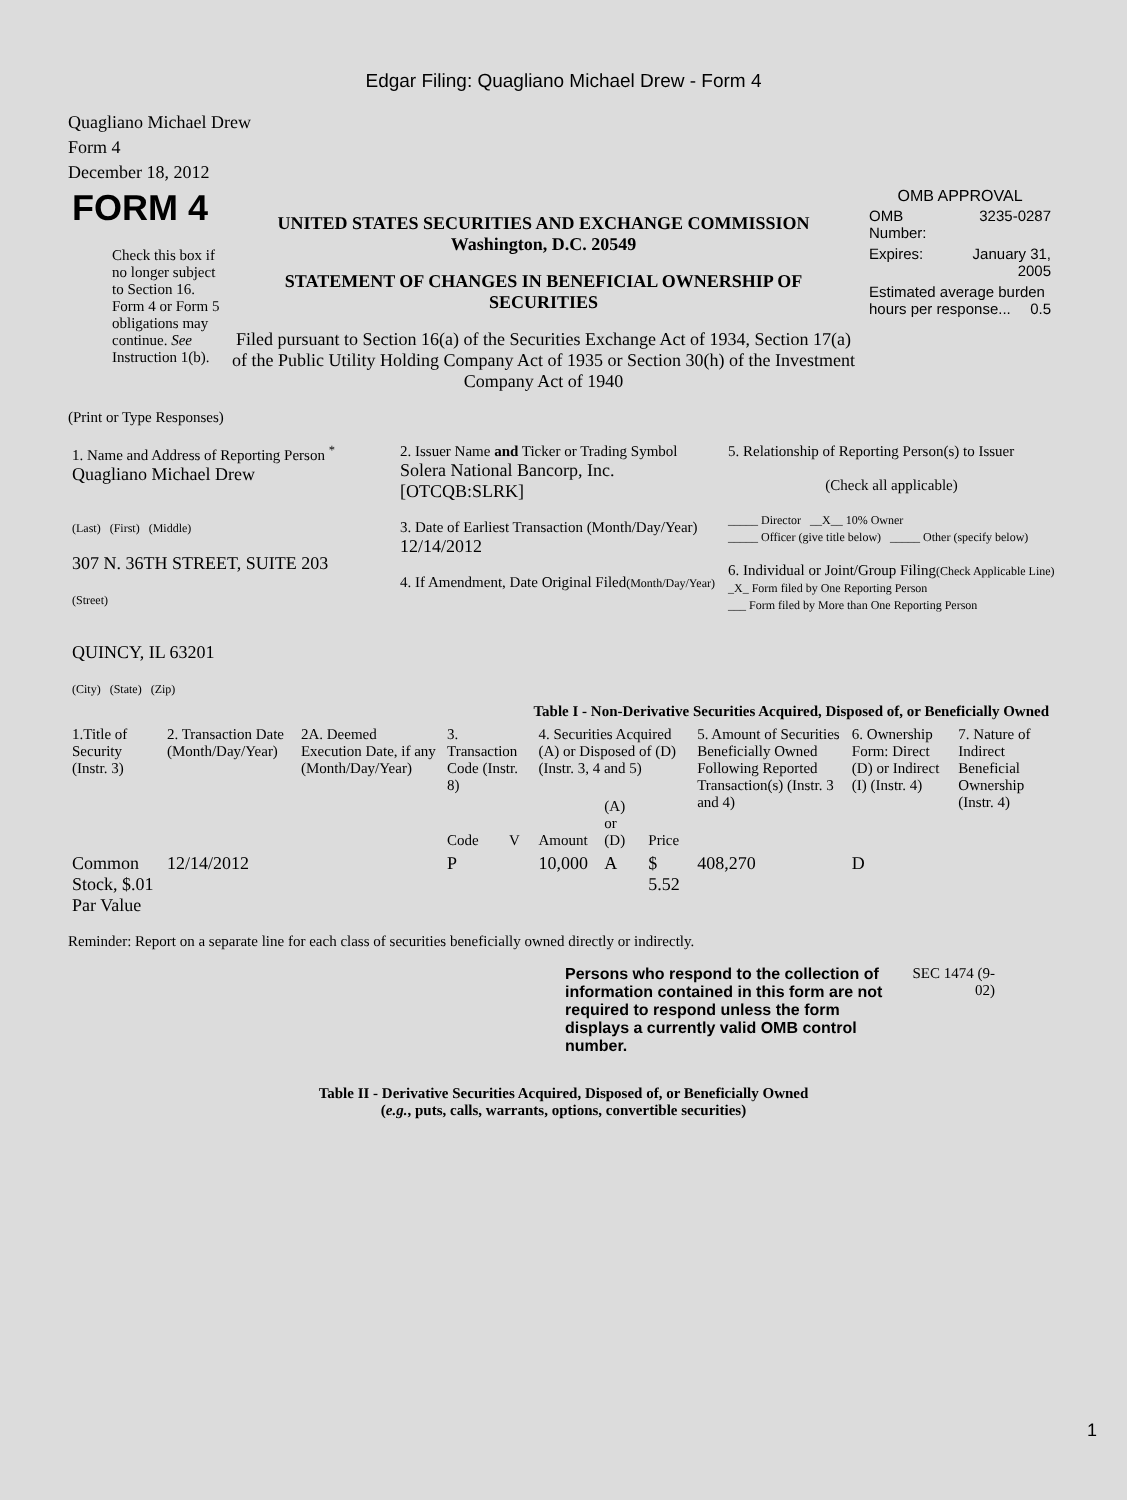Edgar Filing: Quagliano Michael Drew - Form 4
Quagliano Michael Drew
Form 4
December 18, 2012
| FORM 4 Check this box if no longer subject to Section 16. Form 4 or Form 5 obligations may continue. See Instruction 1(b). | UNITED STATES SECURITIES AND EXCHANGE COMMISSION Washington, D.C. 20549 STATEMENT OF CHANGES IN BENEFICIAL OWNERSHIP OF SECURITIES Filed pursuant to Section 16(a) of the Securities Exchange Act of 1934, Section 17(a) of the Public Utility Holding Company Act of 1935 or Section 30(h) of the Investment Company Act of 1940 | OMB APPROVAL / OMB Number: / 3235-0287 / / Expires: / January 31, 2005 / / Estimated average burden hours per response... 0.5 / / |
(Print or Type Responses)
| 1. Name and Address of Reporting Person <sup>*</sup> Quagliano Michael Drew (Last) (First) (Middle) 307 N. 36TH STREET, SUITE 203 (Street) QUINCY, IL 63201 (City) (State) (Zip) | 2. Issuer Name and Ticker or Trading Symbol Solera National Bancorp, Inc. [OTCQB:SLRK] 3. Date of Earliest Transaction (Month/Day/Year) 12/14/2012 4. If Amendment, Date Original Filed (Month/Day/Year) | 5. Relationship of Reporting Person(s) to Issuer (Check all applicable) _____ Director __X__ 10% Owner _____ Officer (give title below) _____ Other (specify below) 6. Individual or Joint/Group Filing (Check Applicable Line) _X_ Form filed by One Reporting Person ___ Form filed by More than One Reporting Person |
Table I - Non-Derivative Securities Acquired, Disposed of, or Beneficially Owned
| 1.Title of Security (Instr. 3) | 2. Transaction Date (Month/Day/Year) | 2A. Deemed Execution Date, if any (Month/Day/Year) | 3. Transaction Code (Instr. 8) | | 4. Securities Acquired (A) or Disposed of (D) (Instr. 3, 4 and 5) | | | 5. Amount of Securities Beneficially Owned Following Reported Transaction(s) (Instr. 3 and 4) | 6. Ownership Form: Direct (D) or Indirect (I) (Instr. 4) | 7. Nature of Indirect Beneficial Ownership (Instr. 4) |
| --- | --- | --- | --- | --- | --- | --- | --- | --- | --- | --- |
| | | | Code | V | Amount | (A) or (D) | Price | | | |
| Common Stock, $.01 Par Value | 12/14/2012 | | P | | 10,000 | A | $ 5.52 | 408,270 | D | |
Reminder: Report on a separate line for each class of securities beneficially owned directly or indirectly.
Persons who respond to the collection of information contained in this form are not required to respond unless the form displays a currently valid OMB control number.
SEC 1474 (9-02)
Table II - Derivative Securities Acquired, Disposed of, or Beneficially Owned
(e.g., puts, calls, warrants, options, convertible securities)
1